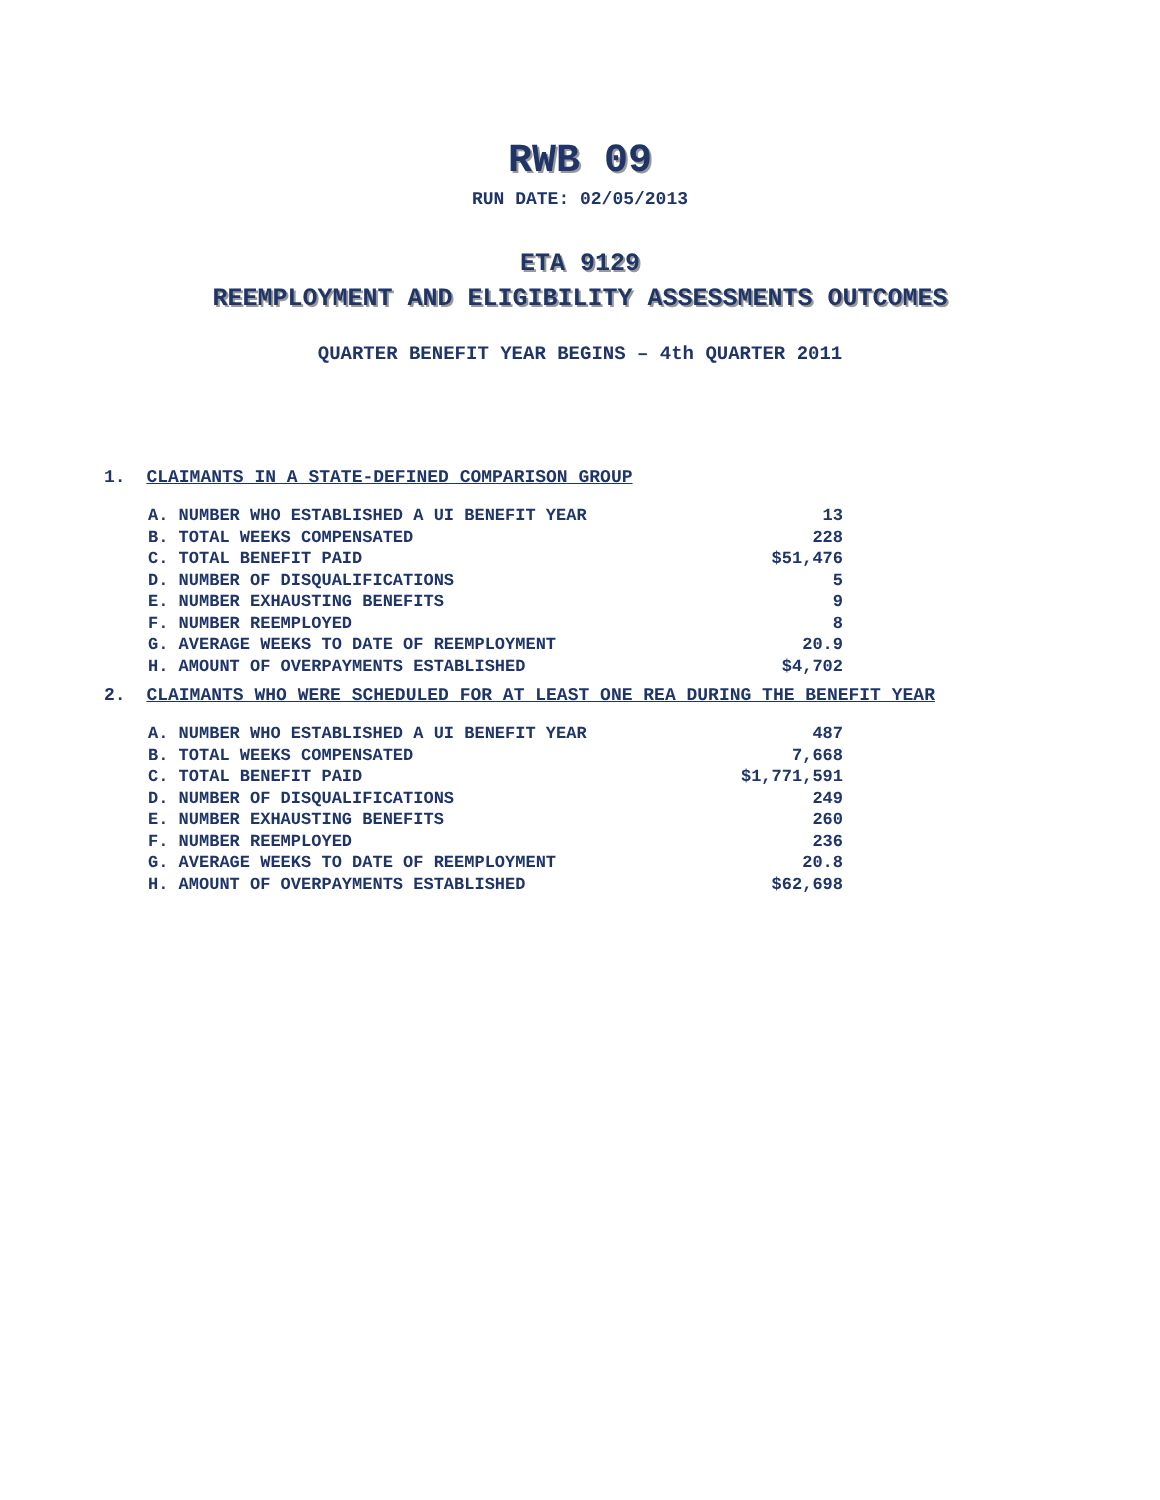RWB 09
RUN DATE: 02/05/2013
ETA 9129
REEMPLOYMENT AND ELIGIBILITY ASSESSMENTS OUTCOMES
QUARTER BENEFIT YEAR BEGINS – 4th QUARTER 2011
1. CLAIMANTS IN A STATE-DEFINED COMPARISON GROUP
| A. NUMBER WHO ESTABLISHED A UI BENEFIT YEAR | 13 |
| B. TOTAL WEEKS COMPENSATED | 228 |
| C. TOTAL BENEFIT PAID | $51,476 |
| D. NUMBER OF DISQUALIFICATIONS | 5 |
| E. NUMBER EXHAUSTING BENEFITS | 9 |
| F. NUMBER REEMPLOYED | 8 |
| G. AVERAGE WEEKS TO DATE OF REEMPLOYMENT | 20.9 |
| H. AMOUNT OF OVERPAYMENTS ESTABLISHED | $4,702 |
2. CLAIMANTS WHO WERE SCHEDULED FOR AT LEAST ONE REA DURING THE BENEFIT YEAR
| A. NUMBER WHO ESTABLISHED A UI BENEFIT YEAR | 487 |
| B. TOTAL WEEKS COMPENSATED | 7,668 |
| C. TOTAL BENEFIT PAID | $1,771,591 |
| D. NUMBER OF DISQUALIFICATIONS | 249 |
| E. NUMBER EXHAUSTING BENEFITS | 260 |
| F. NUMBER REEMPLOYED | 236 |
| G. AVERAGE WEEKS TO DATE OF REEMPLOYMENT | 20.8 |
| H. AMOUNT OF OVERPAYMENTS ESTABLISHED | $62,698 |